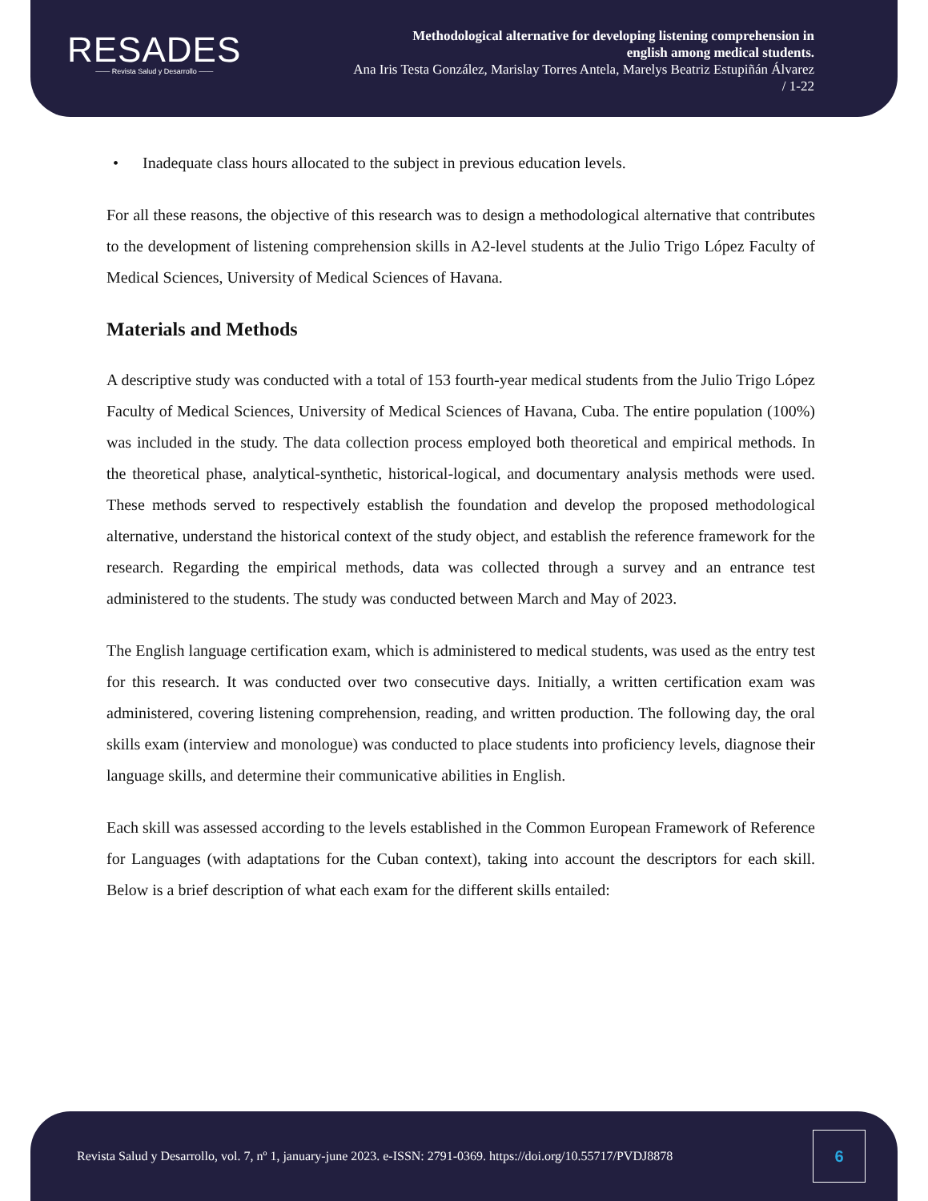RESADES
—— Revista Salud y Desarrollo ——
Methodological alternative for developing listening comprehension in
english among medical students.
Ana Iris Testa González, Marislay Torres Antela, Marelys Beatriz Estupiñán Álvarez
/ 1-22
• Inadequate class hours allocated to the subject in previous education levels.
For all these reasons, the objective of this research was to design a methodological alternative that contributes to the development of listening comprehension skills in A2-level students at the Julio Trigo López Faculty of Medical Sciences, University of Medical Sciences of Havana.
Materials and Methods
A descriptive study was conducted with a total of 153 fourth-year medical students from the Julio Trigo López Faculty of Medical Sciences, University of Medical Sciences of Havana, Cuba. The entire population (100%) was included in the study. The data collection process employed both theoretical and empirical methods. In the theoretical phase, analytical-synthetic, historical-logical, and documentary analysis methods were used. These methods served to respectively establish the foundation and develop the proposed methodological alternative, understand the historical context of the study object, and establish the reference framework for the research. Regarding the empirical methods, data was collected through a survey and an entrance test administered to the students. The study was conducted between March and May of 2023.
The English language certification exam, which is administered to medical students, was used as the entry test for this research. It was conducted over two consecutive days. Initially, a written certification exam was administered, covering listening comprehension, reading, and written production. The following day, the oral skills exam (interview and monologue) was conducted to place students into proficiency levels, diagnose their language skills, and determine their communicative abilities in English.
Each skill was assessed according to the levels established in the Common European Framework of Reference for Languages (with adaptations for the Cuban context), taking into account the descriptors for each skill. Below is a brief description of what each exam for the different skills entailed:
Revista Salud y Desarrollo, vol. 7, nº 1, january-june 2023. e-ISSN: 2791-0369. https://doi.org/10.55717/PVDJ8878
6